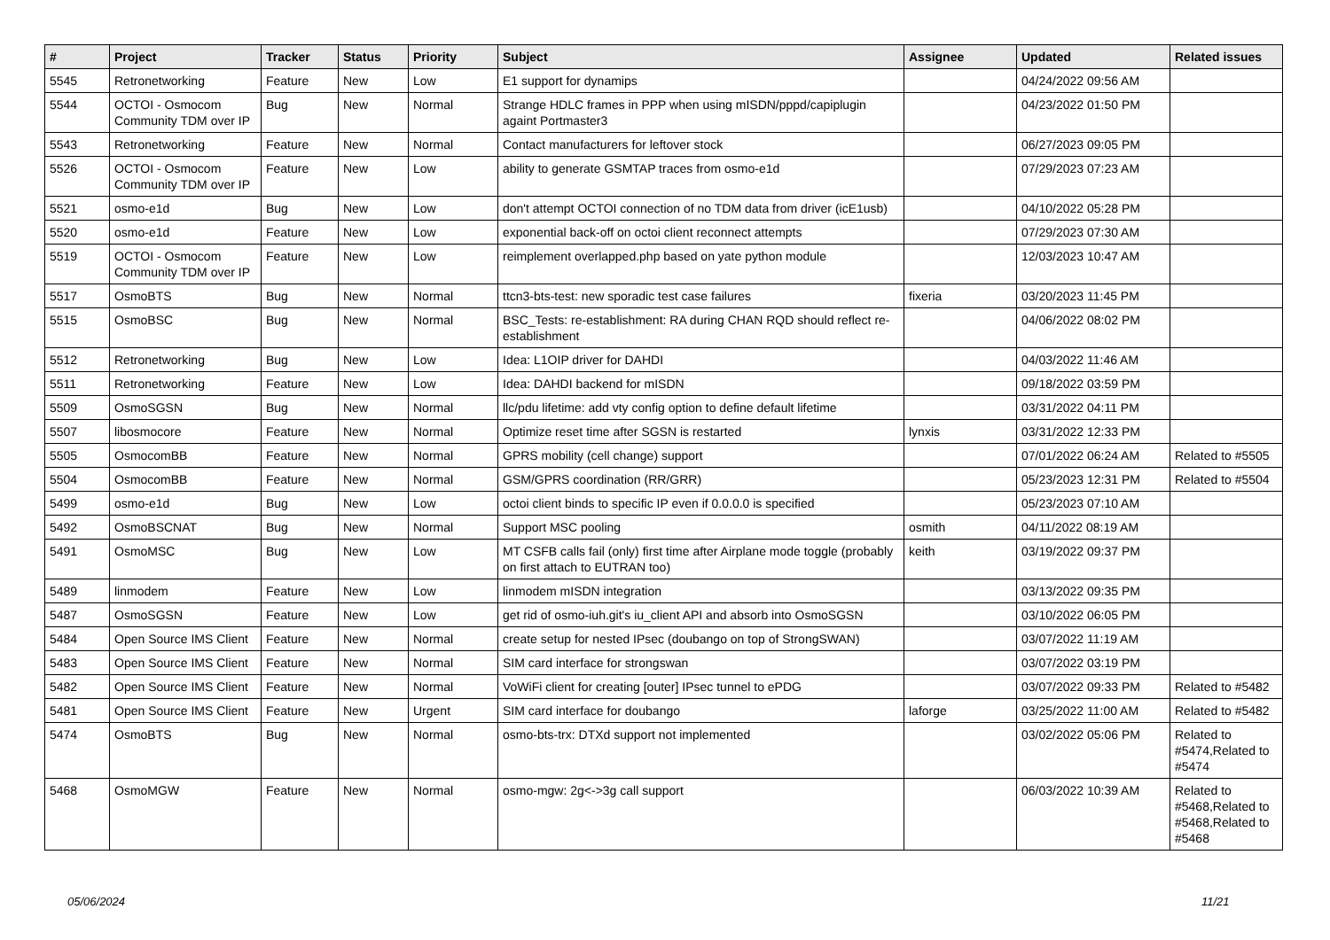| # | Project | Tracker | Status | Priority | Subject | Assignee | Updated | Related issues |
| --- | --- | --- | --- | --- | --- | --- | --- | --- |
| 5545 | Retronetworking | Feature | New | Low | E1 support for dynamips | | 04/24/2022 09:56 AM | |
| 5544 | OCTOI - Osmocom Community TDM over IP | Bug | New | Normal | Strange HDLC frames in PPP when using mISDN/pppd/capiplugin againt Portmaster3 | | 04/23/2022 01:50 PM | |
| 5543 | Retronetworking | Feature | New | Normal | Contact manufacturers for leftover stock | | 06/27/2023 09:05 PM | |
| 5526 | OCTOI - Osmocom Community TDM over IP | Feature | New | Low | ability to generate GSMTAP traces from osmo-e1d | | 07/29/2023 07:23 AM | |
| 5521 | osmo-e1d | Bug | New | Low | don't attempt OCTOI connection of no TDM data from driver (icE1usb) | | 04/10/2022 05:28 PM | |
| 5520 | osmo-e1d | Feature | New | Low | exponential back-off on octoi client reconnect attempts | | 07/29/2023 07:30 AM | |
| 5519 | OCTOI - Osmocom Community TDM over IP | Feature | New | Low | reimplement overlapped.php based on yate python module | | 12/03/2023 10:47 AM | |
| 5517 | OsmoBTS | Bug | New | Normal | ttcn3-bts-test: new sporadic test case failures | fixeria | 03/20/2023 11:45 PM | |
| 5515 | OsmoBSC | Bug | New | Normal | BSC_Tests: re-establishment: RA during CHAN RQD should reflect re-establishment | | 04/06/2022 08:02 PM | |
| 5512 | Retronetworking | Bug | New | Low | Idea: L1OIP driver for DAHDI | | 04/03/2022 11:46 AM | |
| 5511 | Retronetworking | Feature | New | Low | Idea: DAHDI backend for mISDN | | 09/18/2022 03:59 PM | |
| 5509 | OsmoSGSN | Bug | New | Normal | llc/pdu lifetime: add vty config option to define default lifetime | | 03/31/2022 04:11 PM | |
| 5507 | libosmocore | Feature | New | Normal | Optimize reset time after SGSN is restarted | lynxis | 03/31/2022 12:33 PM | |
| 5505 | OsmocomBB | Feature | New | Normal | GPRS mobility (cell change) support | | 07/01/2022 06:24 AM | Related to #5505 |
| 5504 | OsmocomBB | Feature | New | Normal | GSM/GPRS coordination (RR/GRR) | | 05/23/2023 12:31 PM | Related to #5504 |
| 5499 | osmo-e1d | Bug | New | Low | octoi client binds to specific IP even if 0.0.0.0 is specified | | 05/23/2023 07:10 AM | |
| 5492 | OsmoBSCNAT | Bug | New | Normal | Support MSC pooling | osmith | 04/11/2022 08:19 AM | |
| 5491 | OsmoMSC | Bug | New | Low | MT CSFB calls fail (only) first time after Airplane mode toggle (probably on first attach to EUTRAN too) | keith | 03/19/2022 09:37 PM | |
| 5489 | linmodem | Feature | New | Low | linmodem mISDN integration | | 03/13/2022 09:35 PM | |
| 5487 | OsmoSGSN | Feature | New | Low | get rid of osmo-iuh.git's iu_client API and absorb into OsmoSGSN | | 03/10/2022 06:05 PM | |
| 5484 | Open Source IMS Client | Feature | New | Normal | create setup for nested IPsec (doubango on top of StrongSWAN) | | 03/07/2022 11:19 AM | |
| 5483 | Open Source IMS Client | Feature | New | Normal | SIM card interface for strongswan | | 03/07/2022 03:19 PM | |
| 5482 | Open Source IMS Client | Feature | New | Normal | VoWiFi client for creating [outer] IPsec tunnel to ePDG | | 03/07/2022 09:33 PM | Related to #5482 |
| 5481 | Open Source IMS Client | Feature | New | Urgent | SIM card interface for doubango | laforge | 03/25/2022 11:00 AM | Related to #5482 |
| 5474 | OsmoBTS | Bug | New | Normal | osmo-bts-trx: DTXd support not implemented | | 03/02/2022 05:06 PM | Related to #5474,Related to #5474 |
| 5468 | OsmoMGW | Feature | New | Normal | osmo-mgw: 2g<->3g call support | | 06/03/2022 10:39 AM | Related to #5468,Related to #5468,Related to #5468 |
05/06/2024 11/21